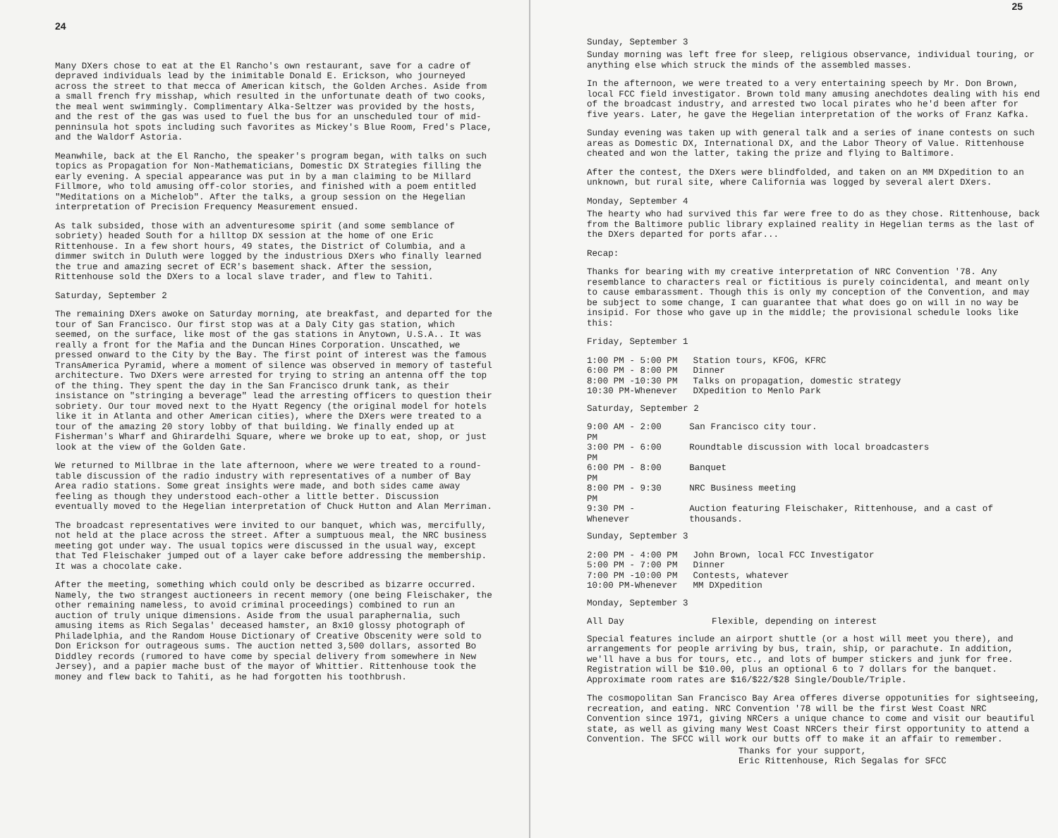24
Many DXers chose to eat at the El Rancho's own restaurant, save for a cadre of depraved individuals lead by the inimitable Donald E. Erickson, who journeyed across the street to that mecca of American kitsch, the Golden Arches. Aside from a small french fry misshap, which resulted in the unfortunate death of two cooks, the meal went swimmingly. Complimentary Alka-Seltzer was provided by the hosts, and the rest of the gas was used to fuel the bus for an unscheduled tour of mid-penninsula hot spots including such favorites as Mickey's Blue Room, Fred's Place, and the Waldorf Astoria.
Meanwhile, back at the El Rancho, the speaker's program began, with talks on such topics as Propagation for Non-Mathematicians, Domestic DX Strategies filling the early evening. A special appearance was put in by a man claiming to be Millard Fillmore, who told amusing off-color stories, and finished with a poem entitled "Meditations on a Michelob". After the talks, a group session on the Hegelian interpretation of Precision Frequency Measurement ensued.
As talk subsided, those with an adventuresome spirit (and some semblance of sobriety) headed South for a hilltop DX session at the home of one Eric Rittenhouse. In a few short hours, 49 states, the District of Columbia, and a dimmer switch in Duluth were logged by the industrious DXers who finally learned the true and amazing secret of ECR's basement shack. After the session, Rittenhouse sold the DXers to a local slave trader, and flew to Tahiti.
Saturday, September 2
The remaining DXers awoke on Saturday morning, ate breakfast, and departed for the tour of San Francisco. Our first stop was at a Daly City gas station, which seemed, on the surface, like most of the gas stations in Anytown, U.S.A.. It was really a front for the Mafia and the Duncan Hines Corporation. Unscathed, we pressed onward to the City by the Bay. The first point of interest was the famous TransAmerica Pyramid, where a moment of silence was observed in memory of tasteful architecture. Two DXers were arrested for trying to string an antenna off the top of the thing. They spent the day in the San Francisco drunk tank, as their insistance on "stringing a beverage" lead the arresting officers to question their sobriety. Our tour moved next to the Hyatt Regency (the original model for hotels like it in Atlanta and other American cities), where the DXers were treated to a tour of the amazing 20 story lobby of that building. We finally ended up at Fisherman's Wharf and Ghirardelhi Square, where we broke up to eat, shop, or just look at the view of the Golden Gate.
We returned to Millbrae in the late afternoon, where we were treated to a round-table discussion of the radio industry with representatives of a number of Bay Area radio stations. Some great insights were made, and both sides came away feeling as though they understood each-other a little better. Discussion eventually moved to the Hegelian interpretation of Chuck Hutton and Alan Merriman.
The broadcast representatives were invited to our banquet, which was, mercifully, not held at the place across the street. After a sumptuous meal, the NRC business meeting got under way. The usual topics were discussed in the usual way, except that Ted Fleischaker jumped out of a layer cake before addressing the membership. It was a chocolate cake.
After the meeting, something which could only be described as bizarre occurred. Namely, the two strangest auctioneers in recent memory (one being Fleischaker, the other remaining nameless, to avoid criminal proceedings) combined to run an auction of truly unique dimensions. Aside from the usual paraphernalia, such amusing items as Rich Segalas' deceased hamster, an 8x10 glossy photograph of Philadelphia, and the Random House Dictionary of Creative Obscenity were sold to Don Erickson for outrageous sums. The auction netted 3,500 dollars, assorted Bo Diddley records (rumored to have come by special delivery from somewhere in New Jersey), and a papier mache bust of the mayor of Whittier. Rittenhouse took the money and flew back to Tahiti, as he had forgotten his toothbrush.
25
Sunday, September 3
Sunday morning was left free for sleep, religious observance, individual touring, or anything else which struck the minds of the assembled masses.
In the afternoon, we were treated to a very entertaining speech by Mr. Don Brown, local FCC field investigator. Brown told many amusing anechdotes dealing with his end of the broadcast industry, and arrested two local pirates who he'd been after for five years. Later, he gave the Hegelian interpretation of the works of Franz Kafka.
Sunday evening was taken up with general talk and a series of inane contests on such areas as Domestic DX, International DX, and the Labor Theory of Value. Rittenhouse cheated and won the latter, taking the prize and flying to Baltimore.
After the contest, the DXers were blindfolded, and taken on an MM DXpedition to an unknown, but rural site, where California was logged by several alert DXers.
Monday, September 4
The hearty who had survived this far were free to do as they chose. Rittenhouse, back from the Baltimore public library explained reality in Hegelian terms as the last of the DXers departed for ports afar...
Recap:
Thanks for bearing with my creative interpretation of NRC Convention '78. Any resemblance to characters real or fictitious is purely coincidental, and meant only to cause embarassment. Though this is only my conception of the Convention, and may be subject to some change, I can guarantee that what does go on will in no way be insipid. For those who gave up in the middle; the provisional schedule looks like this:
Friday, September 1
| 1:00 PM - 5:00 PM | Station tours, KFOG, KFRC |
| 6:00 PM - 8:00 PM | Dinner |
| 8:00 PM -10:30 PM | Talks on propagation, domestic strategy |
| 10:30 PM-Whenever | DXpedition to Menlo Park |
Saturday, September 2
| 9:00 AM - 2:00 PM | San Francisco city tour. |
| 3:00 PM - 6:00 PM | Roundtable discussion with local broadcasters |
| 6:00 PM - 8:00 PM | Banquet |
| 8:00 PM - 9:30 PM | NRC Business meeting |
| 9:30 PM -Whenever | Auction featuring Fleischaker, Rittenhouse, and a cast of thousands. |
Sunday, September 3
| 2:00 PM - 4:00 PM | John Brown, local FCC Investigator |
| 5:00 PM - 7:00 PM | Dinner |
| 7:00 PM -10:00 PM | Contests, whatever |
| 10:00 PM-Whenever | MM DXpedition |
Monday, September 3
| All Day | Flexible, depending on interest |
Special features include an airport shuttle (or a host will meet you there), and arrangements for people arriving by bus, train, ship, or parachute. In addition, we'll have a bus for tours, etc., and lots of bumper stickers and junk for free. Registration will be $10.00, plus an optional 6 to 7 dollars for the banquet. Approximate room rates are $16/$22/$28 Single/Double/Triple.
The cosmopolitan San Francisco Bay Area offeres diverse oppotunities for sightseeing, recreation, and eating. NRC Convention '78 will be the first West Coast NRC Convention since 1971, giving NRCers a unique chance to come and visit our beautiful state, as well as giving many West Coast NRCers their first opportunity to attend a Convention. The SFCC will work our butts off to make it an affair to remember.
Thanks for your support,
Eric Rittenhouse, Rich Segalas for SFCC